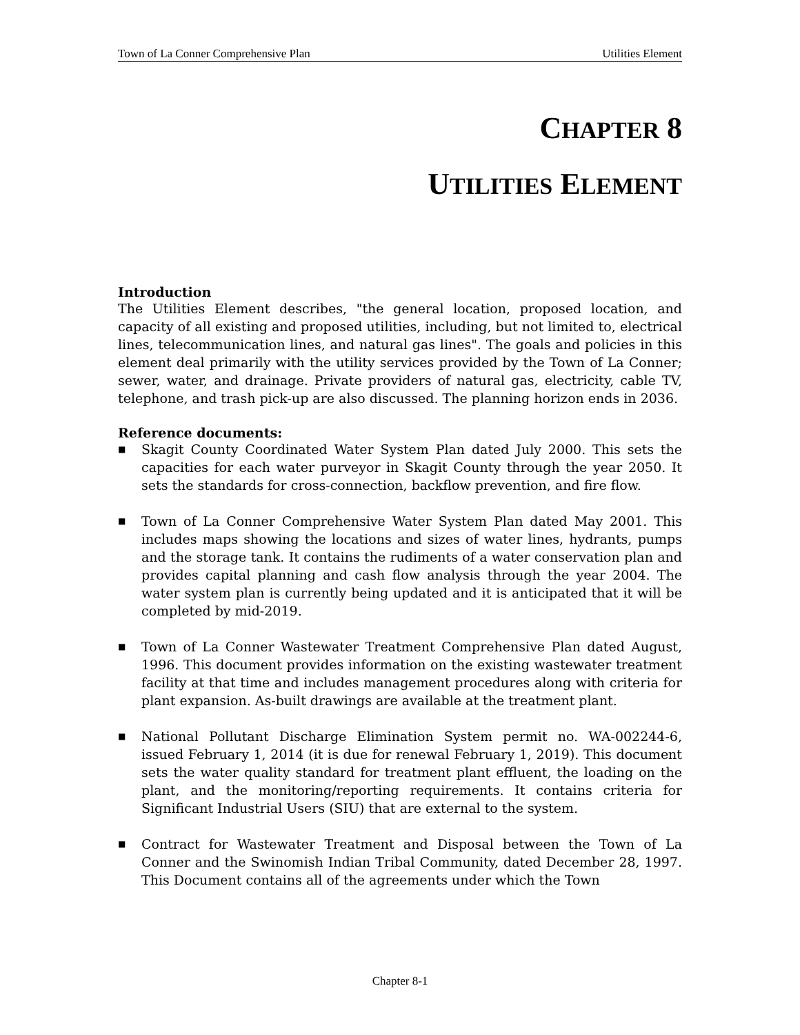Town of La Conner Comprehensive Plan Utilities Element
CHAPTER 8
UTILITIES ELEMENT
Introduction
The Utilities Element describes, "the general location, proposed location, and capacity of all existing and proposed utilities, including, but not limited to, electrical lines, telecommunication lines, and natural gas lines". The goals and policies in this element deal primarily with the utility services provided by the Town of La Conner; sewer, water, and drainage. Private providers of natural gas, electricity, cable TV, telephone, and trash pick-up are also discussed. The planning horizon ends in 2036.
Reference documents:
■ Skagit County Coordinated Water System Plan dated July 2000. This sets the capacities for each water purveyor in Skagit County through the year 2050. It sets the standards for cross-connection, backflow prevention, and fire flow.
■ Town of La Conner Comprehensive Water System Plan dated May 2001. This includes maps showing the locations and sizes of water lines, hydrants, pumps and the storage tank. It contains the rudiments of a water conservation plan and provides capital planning and cash flow analysis through the year 2004. The water system plan is currently being updated and it is anticipated that it will be completed by mid-2019.
■ Town of La Conner Wastewater Treatment Comprehensive Plan dated August, 1996. This document provides information on the existing wastewater treatment facility at that time and includes management procedures along with criteria for plant expansion. As-built drawings are available at the treatment plant.
■ National Pollutant Discharge Elimination System permit no. WA-002244-6, issued February 1, 2014 (it is due for renewal February 1, 2019). This document sets the water quality standard for treatment plant effluent, the loading on the plant, and the monitoring/reporting requirements. It contains criteria for Significant Industrial Users (SIU) that are external to the system.
■ Contract for Wastewater Treatment and Disposal between the Town of La Conner and the Swinomish Indian Tribal Community, dated December 28, 1997. This Document contains all of the agreements under which the Town
Chapter 8-1